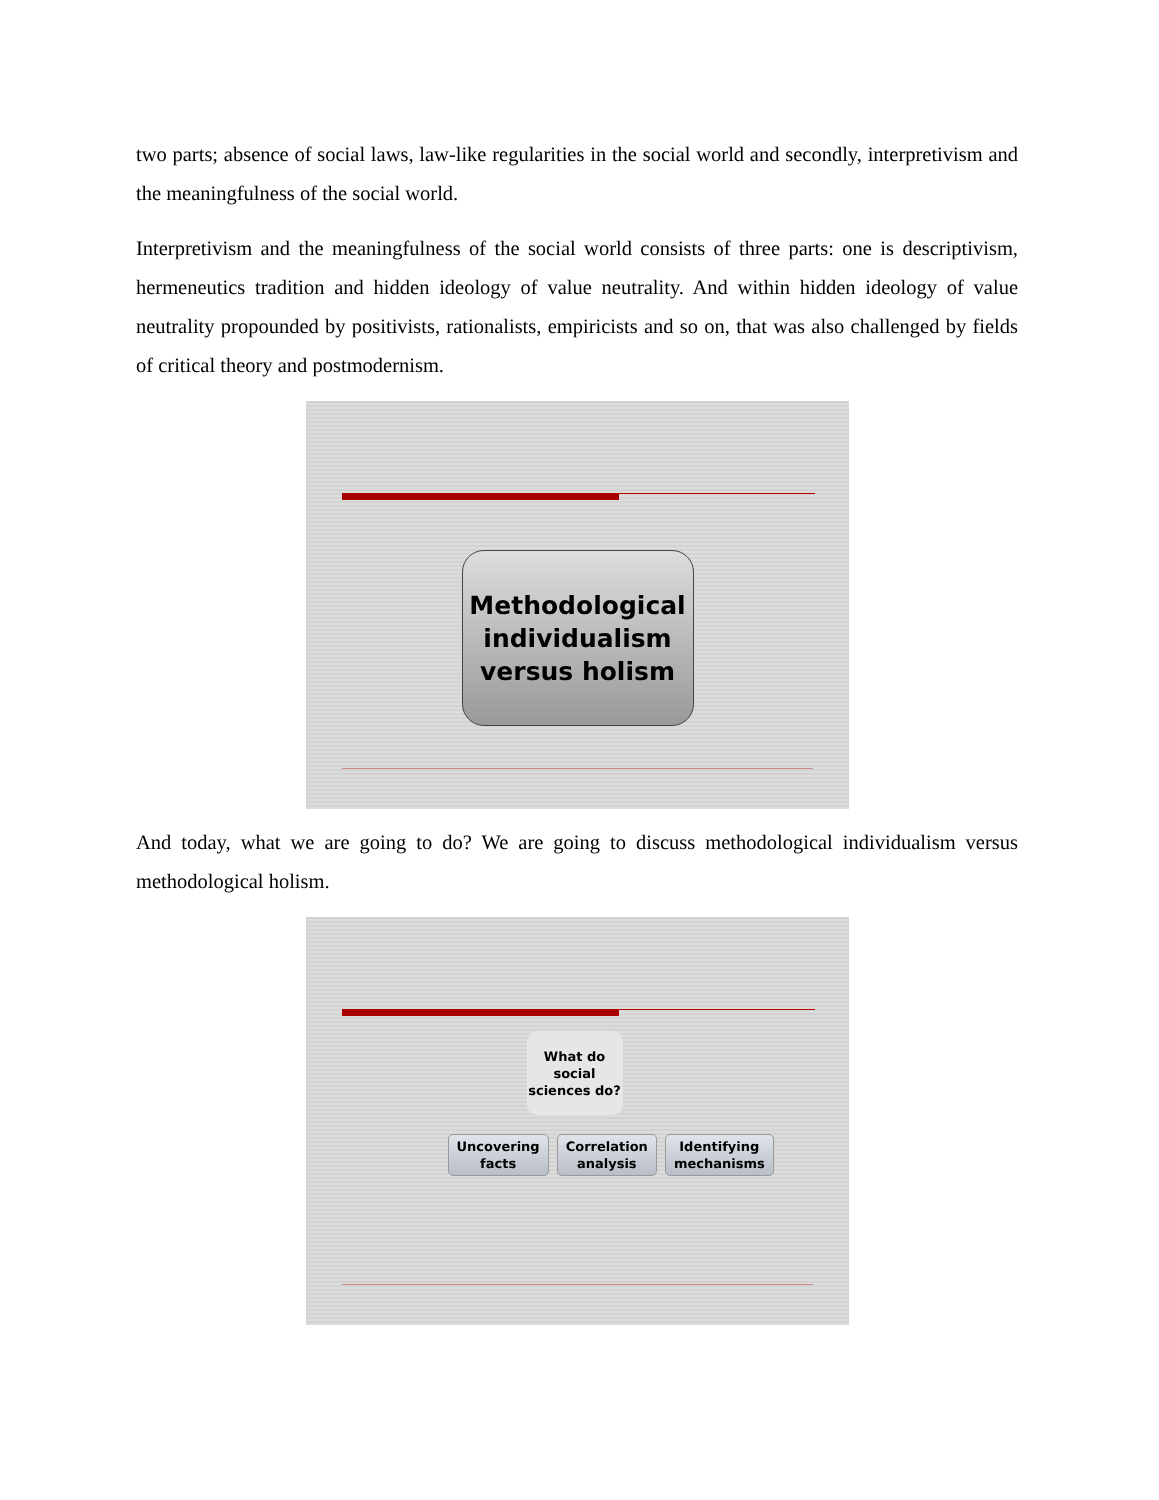two parts; absence of social laws, law-like regularities in the social world and secondly, interpretivism and the meaningfulness of the social world.
Interpretivism and the meaningfulness of the social world consists of three parts: one is descriptivism, hermeneutics tradition and hidden ideology of value neutrality. And within hidden ideology of value neutrality propounded by positivists, rationalists, empiricists and so on, that was also challenged by fields of critical theory and postmodernism.
Methodological
individualism
versus holism
And today, what we are going to do? We are going to discuss methodological individualism versus methodological holism.
What do
social
sciences do?
Uncovering
facts
Correlation
analysis
Identifying
mechanisms